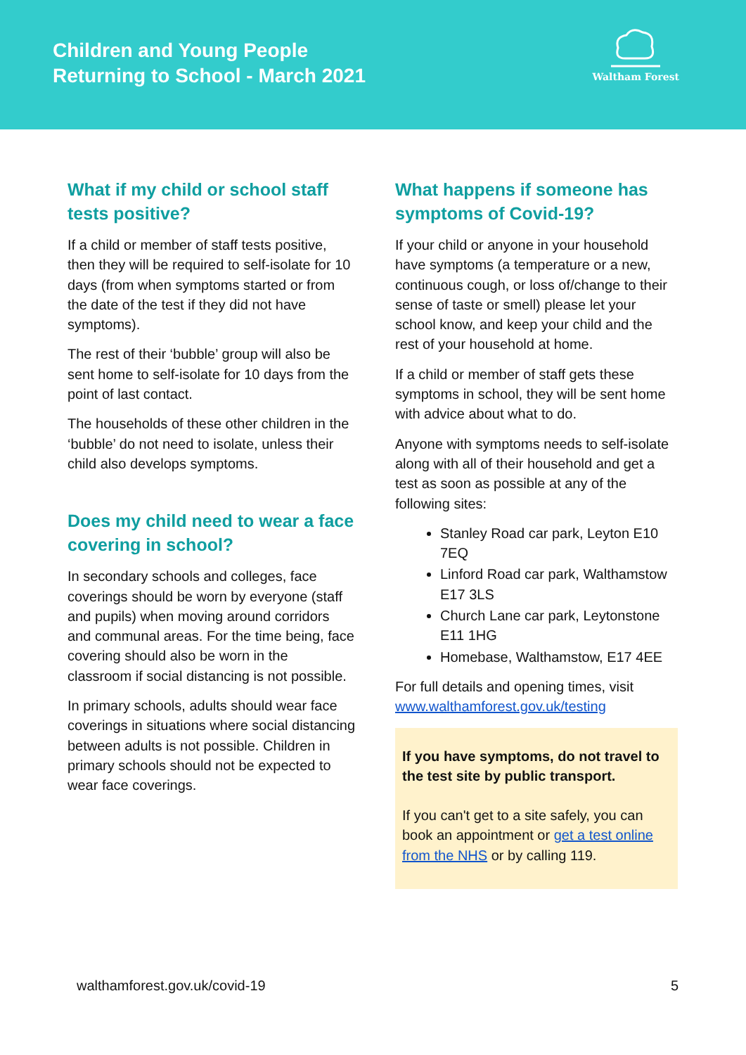Children and Young People
Returning to School - March 2021
Waltham Forest
What if my child or school staff tests positive?
If a child or member of staff tests positive, then they will be required to self-isolate for 10 days (from when symptoms started or from the date of the test if they did not have symptoms).
The rest of their ‘bubble’ group will also be sent home to self-isolate for 10 days from the point of last contact.
The households of these other children in the ‘bubble’ do not need to isolate, unless their child also develops symptoms.
Does my child need to wear a face covering in school?
In secondary schools and colleges, face coverings should be worn by everyone (staff and pupils) when moving around corridors and communal areas. For the time being, face covering should also be worn in the classroom if social distancing is not possible.
In primary schools, adults should wear face coverings in situations where social distancing between adults is not possible. Children in primary schools should not be expected to wear face coverings.
What happens if someone has symptoms of Covid-19?
If your child or anyone in your household have symptoms (a temperature or a new, continuous cough, or loss of/change to their sense of taste or smell) please let your school know, and keep your child and the rest of your household at home.
If a child or member of staff gets these symptoms in school, they will be sent home with advice about what to do.
Anyone with symptoms needs to self-isolate along with all of their household and get a test as soon as possible at any of the following sites:
Stanley Road car park, Leyton E10 7EQ
Linford Road car park, Walthamstow E17 3LS
Church Lane car park, Leytonstone E11 1HG
Homebase, Walthamstow, E17 4EE
For full details and opening times, visit www.walthamforest.gov.uk/testing
If you have symptoms, do not travel to the test site by public transport.
If you can't get to a site safely, you can book an appointment or get a test online from the NHS or by calling 119.
walthamforest.gov.uk/covid-19 5